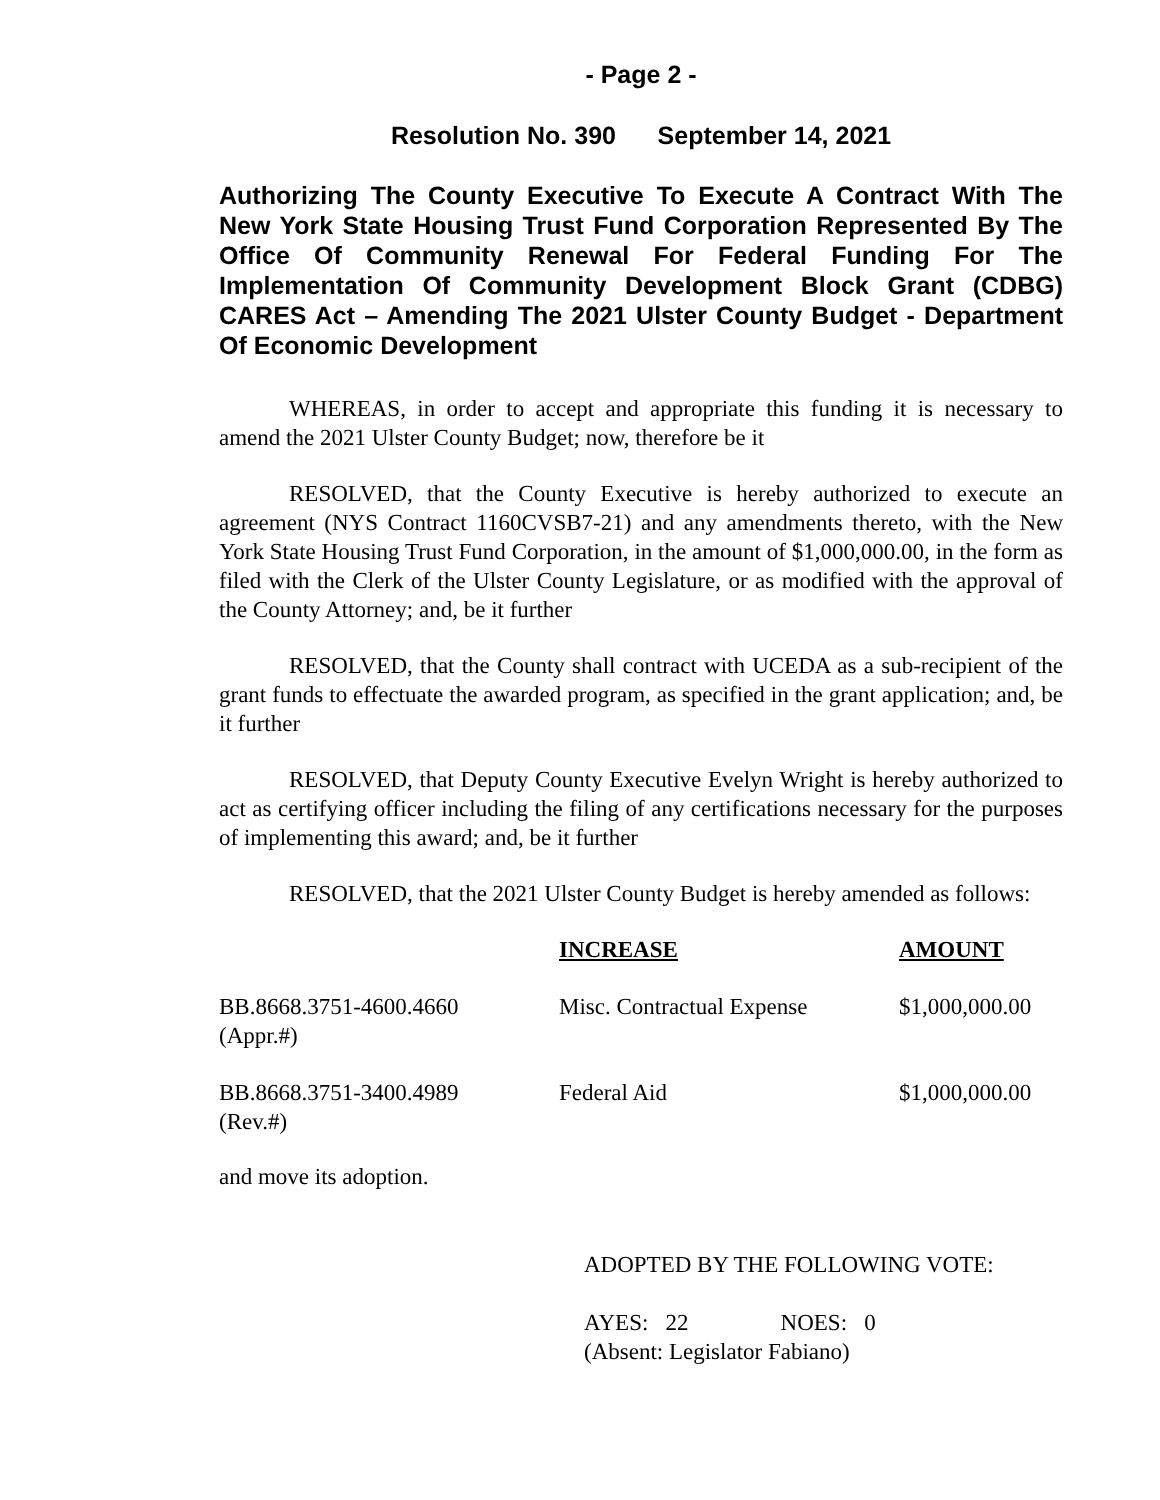- Page 2 -
Resolution No. 390 September 14, 2021
Authorizing The County Executive To Execute A Contract With The New York State Housing Trust Fund Corporation Represented By The Office Of Community Renewal For Federal Funding For The Implementation Of Community Development Block Grant (CDBG) CARES Act – Amending The 2021 Ulster County Budget - Department Of Economic Development
WHEREAS, in order to accept and appropriate this funding it is necessary to amend the 2021 Ulster County Budget; now, therefore be it
RESOLVED, that the County Executive is hereby authorized to execute an agreement (NYS Contract 1160CVSB7-21) and any amendments thereto, with the New York State Housing Trust Fund Corporation, in the amount of $1,000,000.00, in the form as filed with the Clerk of the Ulster County Legislature, or as modified with the approval of the County Attorney; and, be it further
RESOLVED, that the County shall contract with UCEDA as a sub-recipient of the grant funds to effectuate the awarded program, as specified in the grant application; and, be it further
RESOLVED, that Deputy County Executive Evelyn Wright is hereby authorized to act as certifying officer including the filing of any certifications necessary for the purposes of implementing this award; and, be it further
RESOLVED, that the 2021 Ulster County Budget is hereby amended as follows:
| | INCREASE | AMOUNT |
| BB.8668.3751-4600.4660 (Appr.#) | Misc. Contractual Expense | $1,000,000.00 |
| BB.8668.3751-3400.4989 (Rev.#) | Federal Aid | $1,000,000.00 |
and move its adoption.
ADOPTED BY THE FOLLOWING VOTE:
AYES: 22 NOES: 0
(Absent: Legislator Fabiano)